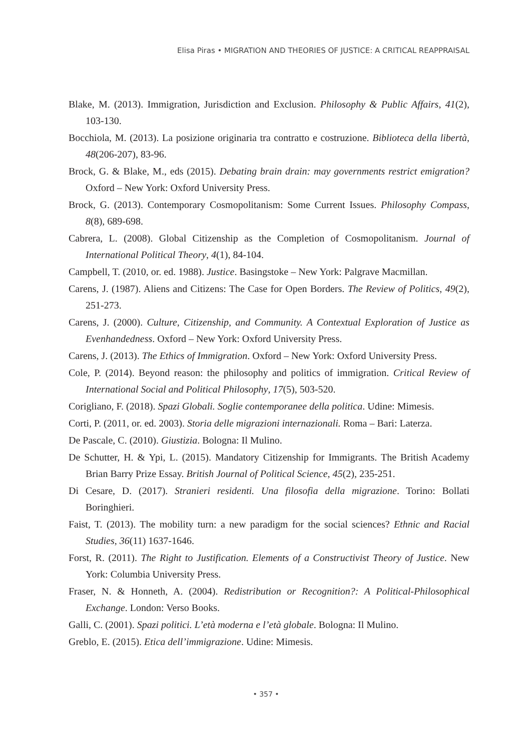Elisa Piras • MIGRATION AND THEORIES OF JUSTICE: A CRITICAL REAPPRAISAL
Blake, M. (2013). Immigration, Jurisdiction and Exclusion. Philosophy & Public Affairs, 41(2), 103-130.
Bocchiola, M. (2013). La posizione originaria tra contratto e costruzione. Biblioteca della libertà, 48(206-207), 83-96.
Brock, G. & Blake, M., eds (2015). Debating brain drain: may governments restrict emigration? Oxford – New York: Oxford University Press.
Brock, G. (2013). Contemporary Cosmopolitanism: Some Current Issues. Philosophy Compass, 8(8), 689-698.
Cabrera, L. (2008). Global Citizenship as the Completion of Cosmopolitanism. Journal of International Political Theory, 4(1), 84-104.
Campbell, T. (2010, or. ed. 1988). Justice. Basingstoke – New York: Palgrave Macmillan.
Carens, J. (1987). Aliens and Citizens: The Case for Open Borders. The Review of Politics, 49(2), 251-273.
Carens, J. (2000). Culture, Citizenship, and Community. A Contextual Exploration of Justice as Evenhandedness. Oxford – New York: Oxford University Press.
Carens, J. (2013). The Ethics of Immigration. Oxford – New York: Oxford University Press.
Cole, P. (2014). Beyond reason: the philosophy and politics of immigration. Critical Review of International Social and Political Philosophy, 17(5), 503-520.
Corigliano, F. (2018). Spazi Globali. Soglie contemporanee della politica. Udine: Mimesis.
Corti, P. (2011, or. ed. 2003). Storia delle migrazioni internazionali. Roma – Bari: Laterza.
De Pascale, C. (2010). Giustizia. Bologna: Il Mulino.
De Schutter, H. & Ypi, L. (2015). Mandatory Citizenship for Immigrants. The British Academy Brian Barry Prize Essay. British Journal of Political Science, 45(2), 235-251.
Di Cesare, D. (2017). Stranieri residenti. Una filosofia della migrazione. Torino: Bollati Boringhieri.
Faist, T. (2013). The mobility turn: a new paradigm for the social sciences? Ethnic and Racial Studies, 36(11) 1637-1646.
Forst, R. (2011). The Right to Justification. Elements of a Constructivist Theory of Justice. New York: Columbia University Press.
Fraser, N. & Honneth, A. (2004). Redistribution or Recognition?: A Political-Philosophical Exchange. London: Verso Books.
Galli, C. (2001). Spazi politici. L’età moderna e l’età globale. Bologna: Il Mulino.
Greblo, E. (2015). Etica dell’immigrazione. Udine: Mimesis.
• 357 •